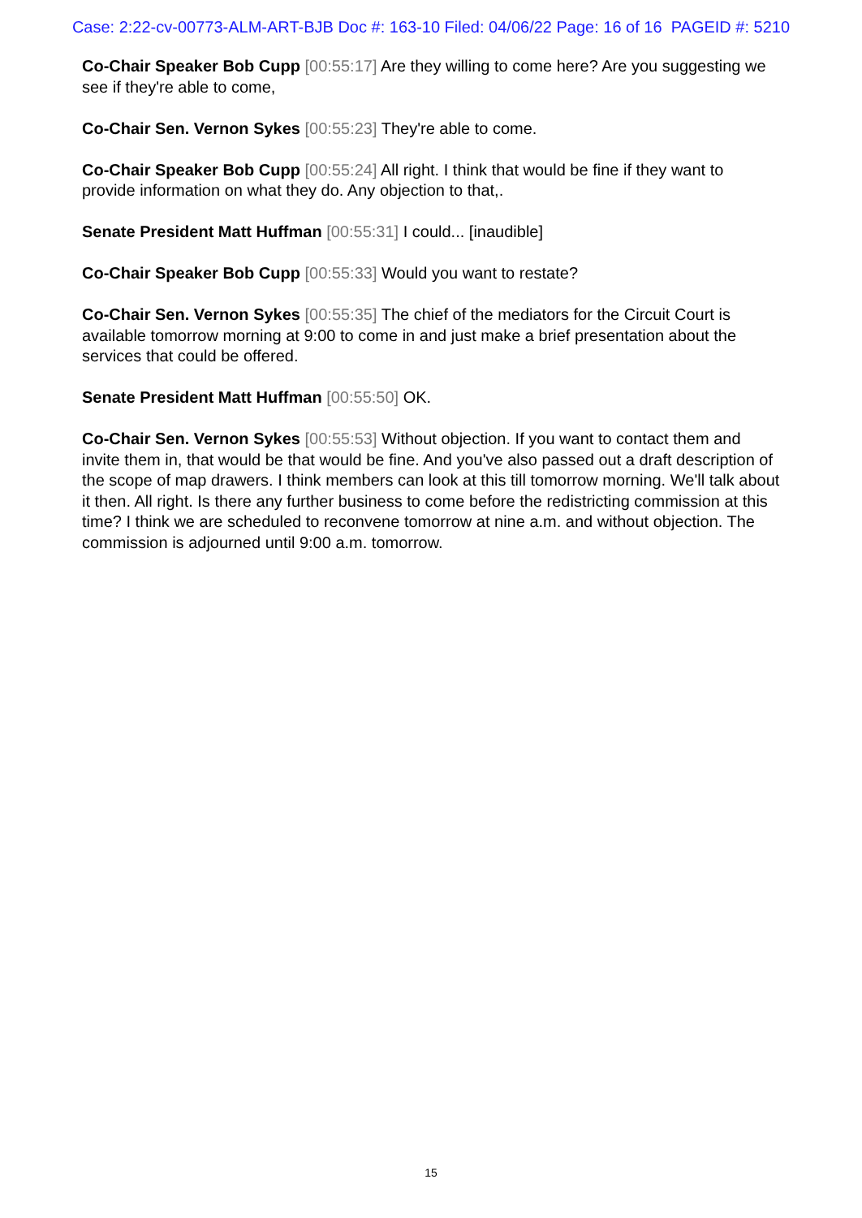Case: 2:22-cv-00773-ALM-ART-BJB Doc #: 163-10 Filed: 04/06/22 Page: 16 of 16 PAGEID #: 5210
Co-Chair Speaker Bob Cupp [00:55:17] Are they willing to come here? Are you suggesting we see if they're able to come,
Co-Chair Sen. Vernon Sykes [00:55:23] They're able to come.
Co-Chair Speaker Bob Cupp [00:55:24] All right. I think that would be fine if they want to provide information on what they do. Any objection to that,.
Senate President Matt Huffman [00:55:31] I could... [inaudible]
Co-Chair Speaker Bob Cupp [00:55:33] Would you want to restate?
Co-Chair Sen. Vernon Sykes [00:55:35] The chief of the mediators for the Circuit Court is available tomorrow morning at 9:00 to come in and just make a brief presentation about the services that could be offered.
Senate President Matt Huffman [00:55:50] OK.
Co-Chair Sen. Vernon Sykes [00:55:53] Without objection. If you want to contact them and invite them in, that would be that would be fine. And you've also passed out a draft description of the scope of map drawers. I think members can look at this till tomorrow morning. We'll talk about it then. All right. Is there any further business to come before the redistricting commission at this time? I think we are scheduled to reconvene tomorrow at nine a.m. and without objection. The commission is adjourned until 9:00 a.m. tomorrow.
15